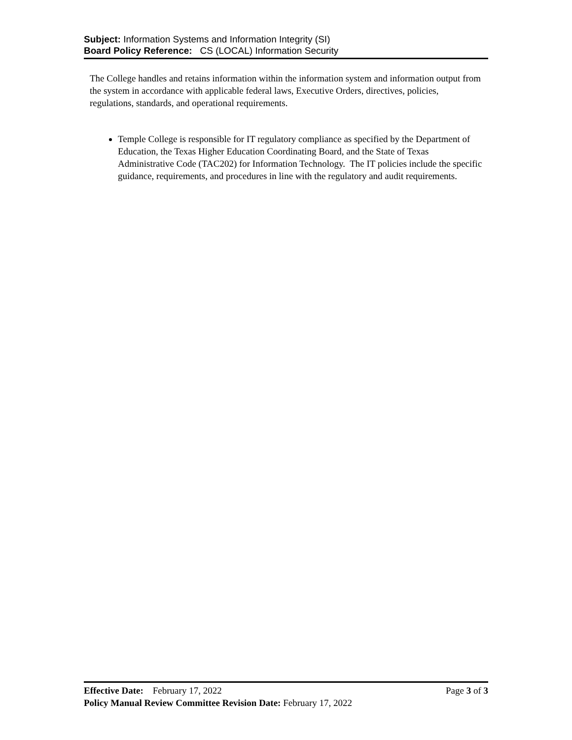Subject: Information Systems and Information Integrity (SI)
Board Policy Reference: CS (LOCAL) Information Security
The College handles and retains information within the information system and information output from the system in accordance with applicable federal laws, Executive Orders, directives, policies, regulations, standards, and operational requirements.
Temple College is responsible for IT regulatory compliance as specified by the Department of Education, the Texas Higher Education Coordinating Board, and the State of Texas Administrative Code (TAC202) for Information Technology. The IT policies include the specific guidance, requirements, and procedures in line with the regulatory and audit requirements.
Effective Date: February 17, 2022 Page 3 of 3
Policy Manual Review Committee Revision Date: February 17, 2022